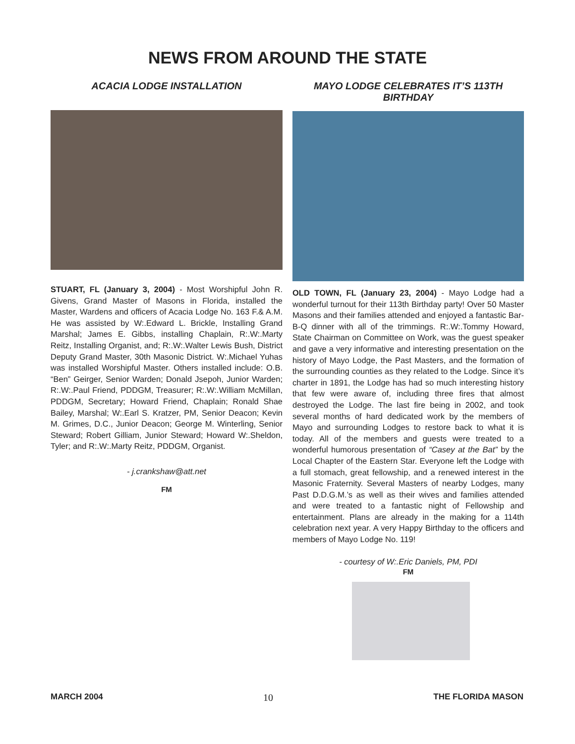NEWS FROM AROUND THE STATE
ACACIA LODGE INSTALLATION
STUART, FL (January 3, 2004) - Most Worshipful John R. Givens, Grand Master of Masons in Florida, installed the Master, Wardens and officers of Acacia Lodge No. 163 F.& A.M. He was assisted by W:.Edward L. Brickle, Installing Grand Marshal; James E. Gibbs, installing Chaplain, R:.W:.Marty Reitz, Installing Organist, and; R:.W:.Walter Lewis Bush, District Deputy Grand Master, 30th Masonic District. W:.Michael Yuhas was installed Worshipful Master. Others installed include: O.B. “Ben” Geirger, Senior Warden; Donald Jsepoh, Junior Warden; R:.W:.Paul Friend, PDDGM, Treasurer; R:.W:.William McMillan, PDDGM, Secretary; Howard Friend, Chaplain; Ronald Shae Bailey, Marshal; W:.Earl S. Kratzer, PM, Senior Deacon; Kevin M. Grimes, D.C., Junior Deacon; George M. Winterling, Senior Steward; Robert Gilliam, Junior Steward; Howard W:.Sheldon, Tyler; and R:.W:.Marty Reitz, PDDGM, Organist.
- j.crankshaw@att.net
FM
MAYO LODGE CELEBRATES IT’S 113TH BIRTHDAY
OLD TOWN, FL (January 23, 2004) - Mayo Lodge had a wonderful turnout for their 113th Birthday party! Over 50 Master Masons and their families attended and enjoyed a fantastic Bar-B-Q dinner with all of the trimmings. R:.W:.Tommy Howard, State Chairman on Committee on Work, was the guest speaker and gave a very informative and interesting presentation on the history of Mayo Lodge, the Past Masters, and the formation of the surrounding counties as they related to the Lodge. Since it’s charter in 1891, the Lodge has had so much interesting history that few were aware of, including three fires that almost destroyed the Lodge. The last fire being in 2002, and took several months of hard dedicated work by the members of Mayo and surrounding Lodges to restore back to what it is today. All of the members and guests were treated to a wonderful humorous presentation of “Casey at the Bat” by the Local Chapter of the Eastern Star. Everyone left the Lodge with a full stomach, great fellowship, and a renewed interest in the Masonic Fraternity. Several Masters of nearby Lodges, many Past D.D.G.M.’s as well as their wives and families attended and were treated to a fantastic night of Fellowship and entertainment. Plans are already in the making for a 114th celebration next year. A very Happy Birthday to the officers and members of Mayo Lodge No. 119!
- courtesy of W:.Eric Daniels, PM, PDI
FM
MARCH 2004 10 THE FLORIDA MASON